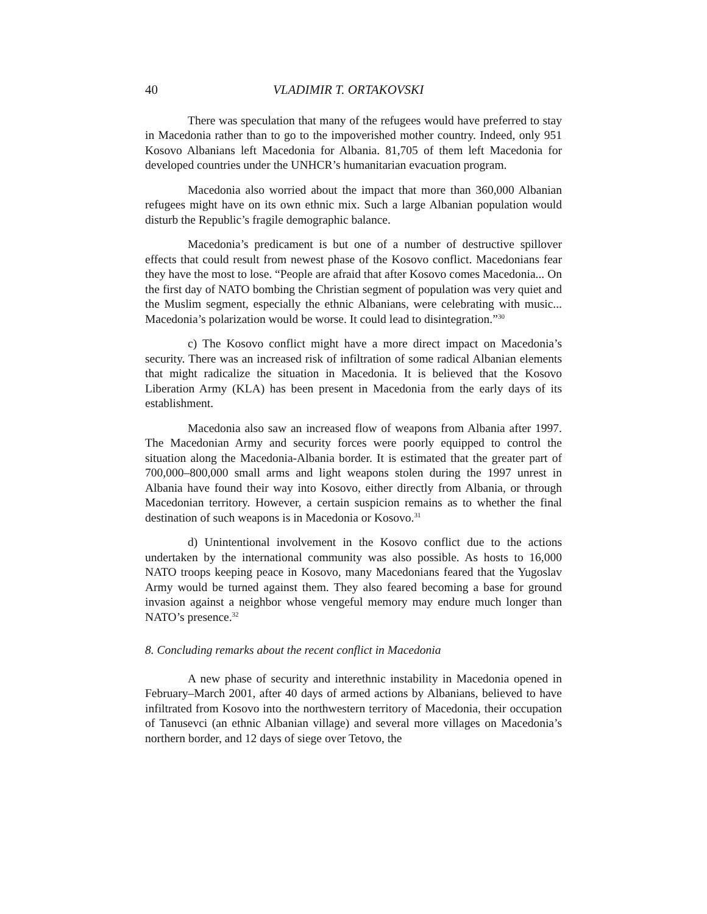40 VLADIMIR T. ORTAKOVSKI
There was speculation that many of the refugees would have preferred to stay in Macedonia rather than to go to the impoverished mother country. Indeed, only 951 Kosovo Albanians left Macedonia for Albania. 81,705 of them left Macedonia for developed countries under the UNHCR’s humanitarian evacuation program.
Macedonia also worried about the impact that more than 360,000 Albanian refugees might have on its own ethnic mix. Such a large Albanian population would disturb the Republic’s fragile demographic balance.
Macedonia’s predicament is but one of a number of destructive spillover effects that could result from newest phase of the Kosovo conflict. Macedonians fear they have the most to lose. “People are afraid that after Kosovo comes Macedonia... On the first day of NATO bombing the Christian segment of population was very quiet and the Muslim segment, especially the ethnic Albanians, were celebrating with music... Macedonia’s polarization would be worse. It could lead to disintegration.”<sup>30</sup>
c) The Kosovo conflict might have a more direct impact on Macedonia’s security. There was an increased risk of infiltration of some radical Albanian elements that might radicalize the situation in Macedonia. It is believed that the Kosovo Liberation Army (KLA) has been present in Macedonia from the early days of its establishment.
Macedonia also saw an increased flow of weapons from Albania after 1997. The Macedonian Army and security forces were poorly equipped to control the situation along the Macedonia-Albania border. It is estimated that the greater part of 700,000–800,000 small arms and light weapons stolen during the 1997 unrest in Albania have found their way into Kosovo, either directly from Albania, or through Macedonian territory. However, a certain suspicion remains as to whether the final destination of such weapons is in Macedonia or Kosovo.<sup>31</sup>
d) Unintentional involvement in the Kosovo conflict due to the actions undertaken by the international community was also possible. As hosts to 16,000 NATO troops keeping peace in Kosovo, many Macedonians feared that the Yugoslav Army would be turned against them. They also feared becoming a base for ground invasion against a neighbor whose vengeful memory may endure much longer than NATO’s presence.<sup>32</sup>
8. Concluding remarks about the recent conflict in Macedonia
A new phase of security and interethnic instability in Macedonia opened in February–March 2001, after 40 days of armed actions by Albanians, believed to have infiltrated from Kosovo into the northwestern territory of Macedonia, their occupation of Tanusevci (an ethnic Albanian village) and several more villages on Macedonia’s northern border, and 12 days of siege over Tetovo, the